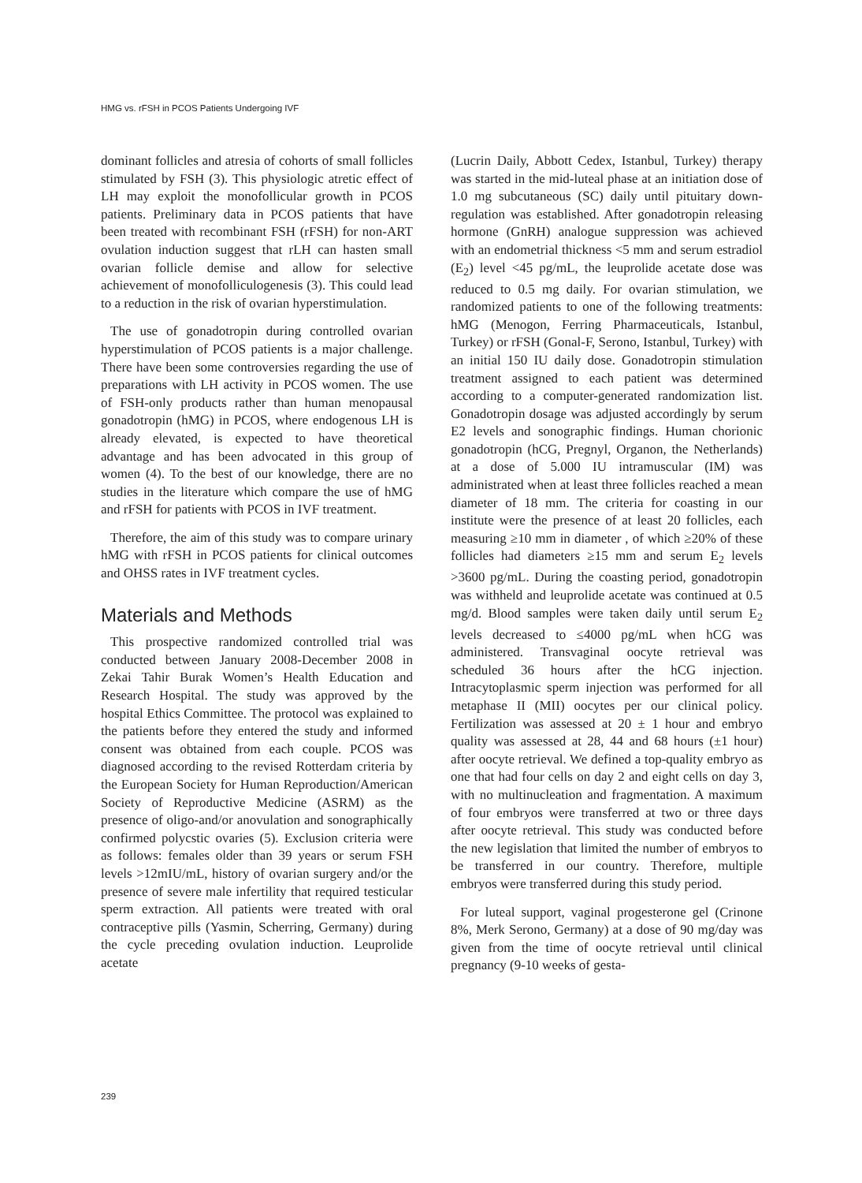HMG vs. rFSH in PCOS Patients Undergoing IVF
dominant follicles and atresia of cohorts of small follicles stimulated by FSH (3). This physiologic atretic effect of LH may exploit the monofollicular growth in PCOS patients. Preliminary data in PCOS patients that have been treated with recombinant FSH (rFSH) for non-ART ovulation induction suggest that rLH can hasten small ovarian follicle demise and allow for selective achievement of monofolliculogenesis (3). This could lead to a reduction in the risk of ovarian hyperstimulation.
The use of gonadotropin during controlled ovarian hyperstimulation of PCOS patients is a major challenge. There have been some controversies regarding the use of preparations with LH activity in PCOS women. The use of FSH-only products rather than human menopausal gonadotropin (hMG) in PCOS, where endogenous LH is already elevated, is expected to have theoretical advantage and has been advocated in this group of women (4). To the best of our knowledge, there are no studies in the literature which compare the use of hMG and rFSH for patients with PCOS in IVF treatment.
Therefore, the aim of this study was to compare urinary hMG with rFSH in PCOS patients for clinical outcomes and OHSS rates in IVF treatment cycles.
Materials and Methods
This prospective randomized controlled trial was conducted between January 2008-December 2008 in Zekai Tahir Burak Women’s Health Education and Research Hospital. The study was approved by the hospital Ethics Committee. The protocol was explained to the patients before they entered the study and informed consent was obtained from each couple. PCOS was diagnosed according to the revised Rotterdam criteria by the European Society for Human Reproduction/American Society of Reproductive Medicine (ASRM) as the presence of oligo-and/or anovulation and sonographically confirmed polycstic ovaries (5). Exclusion criteria were as follows: females older than 39 years or serum FSH levels >12mIU/mL, history of ovarian surgery and/or the presence of severe male infertility that required testicular sperm extraction. All patients were treated with oral contraceptive pills (Yasmin, Scherring, Germany) during the cycle preceding ovulation induction. Leuprolide acetate
(Lucrin Daily, Abbott Cedex, Istanbul, Turkey) therapy was started in the mid-luteal phase at an initiation dose of 1.0 mg subcutaneous (SC) daily until pituitary down-regulation was established. After gonadotropin releasing hormone (GnRH) analogue suppression was achieved with an endometrial thickness <5 mm and serum estradiol (E<sub>2</sub>) level <45 pg/mL, the leuprolide acetate dose was reduced to 0.5 mg daily. For ovarian stimulation, we randomized patients to one of the following treatments: hMG (Menogon, Ferring Pharmaceuticals, Istanbul, Turkey) or rFSH (Gonal-F, Serono, Istanbul, Turkey) with an initial 150 IU daily dose. Gonadotropin stimulation treatment assigned to each patient was determined according to a computer-generated randomization list. Gonadotropin dosage was adjusted accordingly by serum E2 levels and sonographic findings. Human chorionic gonadotropin (hCG, Pregnyl, Organon, the Netherlands) at a dose of 5.000 IU intramuscular (IM) was administrated when at least three follicles reached a mean diameter of 18 mm. The criteria for coasting in our institute were the presence of at least 20 follicles, each measuring ≥10 mm in diameter , of which ≥20% of these follicles had diameters ≥15 mm and serum E<sub>2</sub> levels >3600 pg/mL. During the coasting period, gonadotropin was withheld and leuprolide acetate was continued at 0.5 mg/d. Blood samples were taken daily until serum E<sub>2</sub> levels decreased to ≤4000 pg/mL when hCG was administered. Transvaginal oocyte retrieval was scheduled 36 hours after the hCG injection. Intracytoplasmic sperm injection was performed for all metaphase II (MII) oocytes per our clinical policy. Fertilization was assessed at 20 ± 1 hour and embryo quality was assessed at 28, 44 and 68 hours (±1 hour) after oocyte retrieval. We defined a top-quality embryo as one that had four cells on day 2 and eight cells on day 3, with no multinucleation and fragmentation. A maximum of four embryos were transferred at two or three days after oocyte retrieval. This study was conducted before the new legislation that limited the number of embryos to be transferred in our country. Therefore, multiple embryos were transferred during this study period.
For luteal support, vaginal progesterone gel (Crinone 8%, Merk Serono, Germany) at a dose of 90 mg/day was given from the time of oocyte retrieval until clinical pregnancy (9-10 weeks of gesta-
239